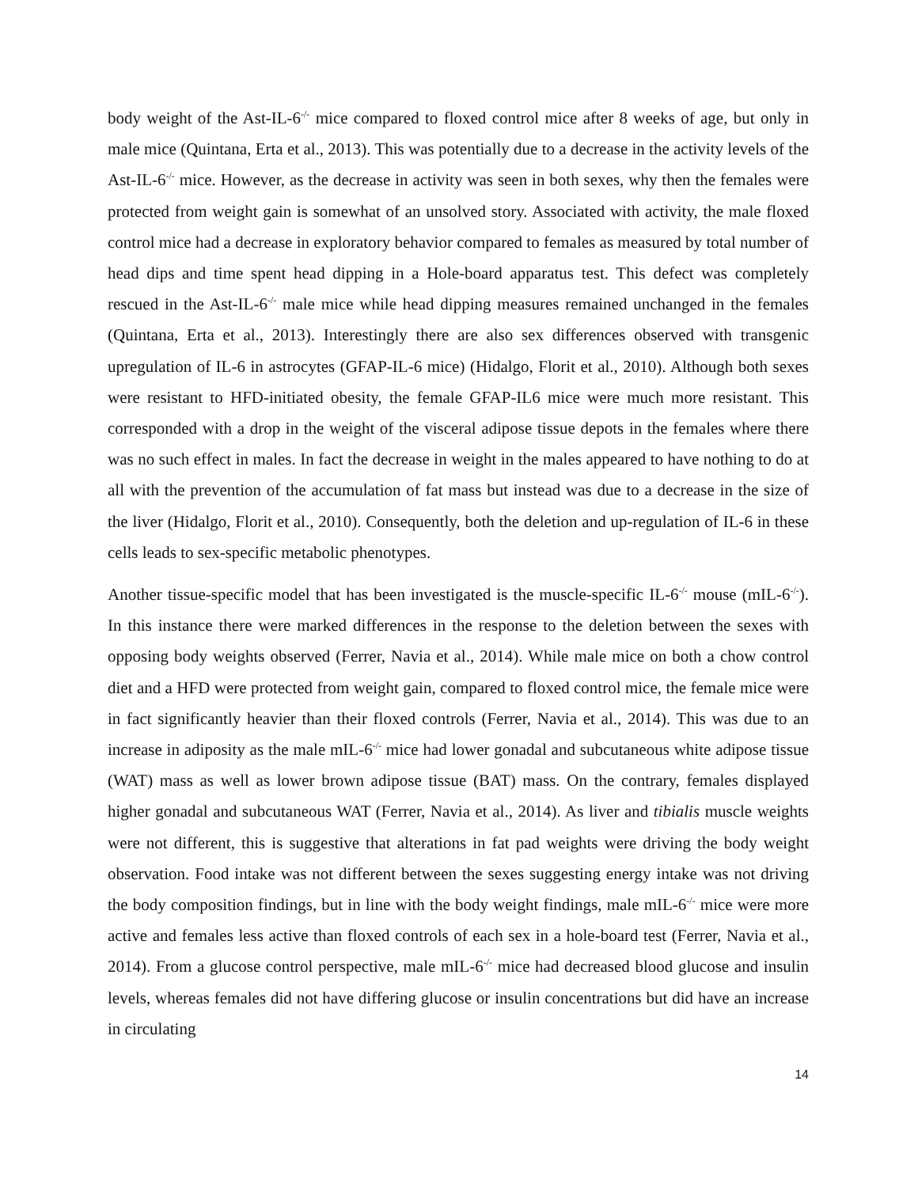body weight of the Ast-IL-6<sup>-/-</sup> mice compared to floxed control mice after 8 weeks of age, but only in male mice (Quintana, Erta et al., 2013). This was potentially due to a decrease in the activity levels of the Ast-IL-6<sup>-/-</sup> mice. However, as the decrease in activity was seen in both sexes, why then the females were protected from weight gain is somewhat of an unsolved story. Associated with activity, the male floxed control mice had a decrease in exploratory behavior compared to females as measured by total number of head dips and time spent head dipping in a Hole-board apparatus test. This defect was completely rescued in the Ast-IL-6<sup>-/-</sup> male mice while head dipping measures remained unchanged in the females (Quintana, Erta et al., 2013). Interestingly there are also sex differences observed with transgenic upregulation of IL-6 in astrocytes (GFAP-IL-6 mice) (Hidalgo, Florit et al., 2010). Although both sexes were resistant to HFD-initiated obesity, the female GFAP-IL6 mice were much more resistant. This corresponded with a drop in the weight of the visceral adipose tissue depots in the females where there was no such effect in males. In fact the decrease in weight in the males appeared to have nothing to do at all with the prevention of the accumulation of fat mass but instead was due to a decrease in the size of the liver (Hidalgo, Florit et al., 2010). Consequently, both the deletion and up-regulation of IL-6 in these cells leads to sex-specific metabolic phenotypes.
Another tissue-specific model that has been investigated is the muscle-specific IL-6<sup>-/-</sup> mouse (mIL-6<sup>-/-</sup>). In this instance there were marked differences in the response to the deletion between the sexes with opposing body weights observed (Ferrer, Navia et al., 2014). While male mice on both a chow control diet and a HFD were protected from weight gain, compared to floxed control mice, the female mice were in fact significantly heavier than their floxed controls (Ferrer, Navia et al., 2014). This was due to an increase in adiposity as the male mIL-6<sup>-/-</sup> mice had lower gonadal and subcutaneous white adipose tissue (WAT) mass as well as lower brown adipose tissue (BAT) mass. On the contrary, females displayed higher gonadal and subcutaneous WAT (Ferrer, Navia et al., 2014). As liver and tibialis muscle weights were not different, this is suggestive that alterations in fat pad weights were driving the body weight observation. Food intake was not different between the sexes suggesting energy intake was not driving the body composition findings, but in line with the body weight findings, male mIL-6<sup>-/-</sup> mice were more active and females less active than floxed controls of each sex in a hole-board test (Ferrer, Navia et al., 2014). From a glucose control perspective, male mIL-6<sup>-/-</sup> mice had decreased blood glucose and insulin levels, whereas females did not have differing glucose or insulin concentrations but did have an increase in circulating
14